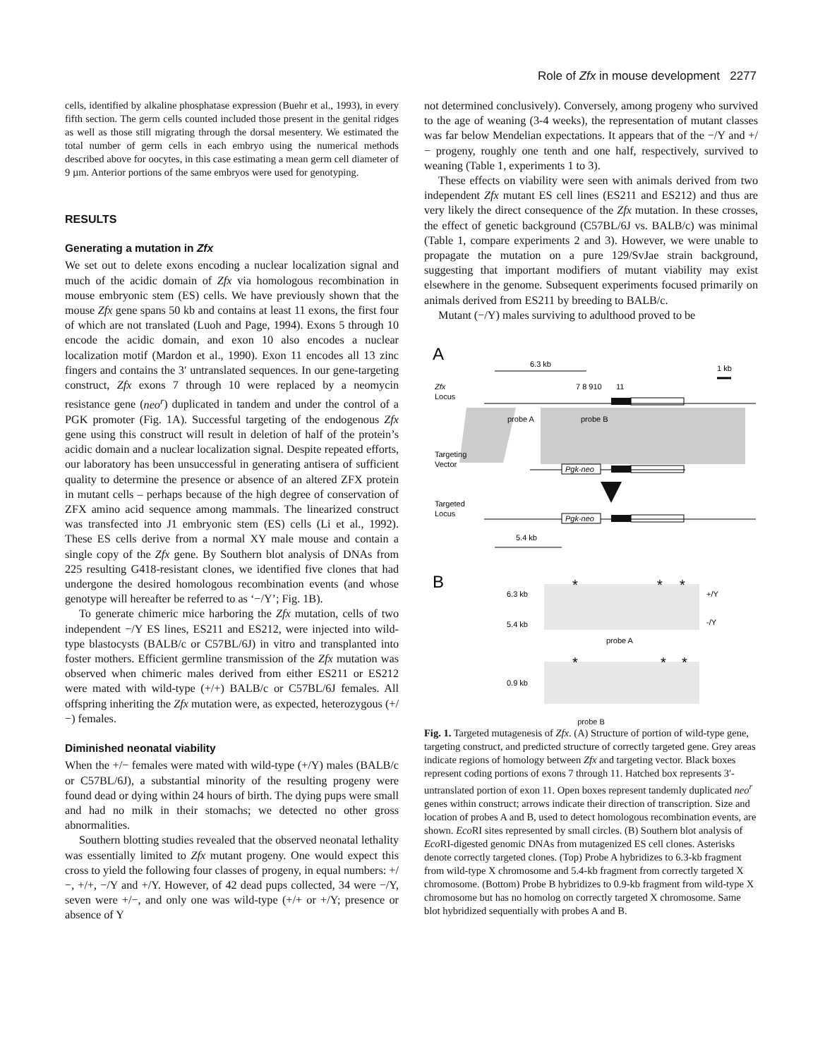Role of Zfx in mouse development 2277
cells, identified by alkaline phosphatase expression (Buehr et al., 1993), in every fifth section. The germ cells counted included those present in the genital ridges as well as those still migrating through the dorsal mesentery. We estimated the total number of germ cells in each embryo using the numerical methods described above for oocytes, in this case estimating a mean germ cell diameter of 9 µm. Anterior portions of the same embryos were used for genotyping.
RESULTS
Generating a mutation in Zfx
We set out to delete exons encoding a nuclear localization signal and much of the acidic domain of Zfx via homologous recombination in mouse embryonic stem (ES) cells. We have previously shown that the mouse Zfx gene spans 50 kb and contains at least 11 exons, the first four of which are not translated (Luoh and Page, 1994). Exons 5 through 10 encode the acidic domain, and exon 10 also encodes a nuclear localization motif (Mardon et al., 1990). Exon 11 encodes all 13 zinc fingers and contains the 3′ untranslated sequences. In our gene-targeting construct, Zfx exons 7 through 10 were replaced by a neomycin resistance gene (neo<sup>r</sup>) duplicated in tandem and under the control of a PGK promoter (Fig. 1A). Successful targeting of the endogenous Zfx gene using this construct will result in deletion of half of the protein’s acidic domain and a nuclear localization signal. Despite repeated efforts, our laboratory has been unsuccessful in generating antisera of sufficient quality to determine the presence or absence of an altered ZFX protein in mutant cells – perhaps because of the high degree of conservation of ZFX amino acid sequence among mammals. The linearized construct was transfected into J1 embryonic stem (ES) cells (Li et al., 1992). These ES cells derive from a normal XY male mouse and contain a single copy of the Zfx gene. By Southern blot analysis of DNAs from 225 resulting G418-resistant clones, we identified five clones that had undergone the desired homologous recombination events (and whose genotype will hereafter be referred to as ‘−/Y’; Fig. 1B).
To generate chimeric mice harboring the Zfx mutation, cells of two independent −/Y ES lines, ES211 and ES212, were injected into wild-type blastocysts (BALB/c or C57BL/6J) in vitro and transplanted into foster mothers. Efficient germline transmission of the Zfx mutation was observed when chimeric males derived from either ES211 or ES212 were mated with wild-type (+/+) BALB/c or C57BL/6J females. All offspring inheriting the Zfx mutation were, as expected, heterozygous (+/−) females.
Diminished neonatal viability
When the +/− females were mated with wild-type (+/Y) males (BALB/c or C57BL/6J), a substantial minority of the resulting progeny were found dead or dying within 24 hours of birth. The dying pups were small and had no milk in their stomachs; we detected no other gross abnormalities.
Southern blotting studies revealed that the observed neonatal lethality was essentially limited to Zfx mutant progeny. One would expect this cross to yield the following four classes of progeny, in equal numbers: +/−, +/+, −/Y and +/Y. However, of 42 dead pups collected, 34 were −/Y, seven were +/−, and only one was wild-type (+/+ or +/Y; presence or absence of Y
not determined conclusively). Conversely, among progeny who survived to the age of weaning (3-4 weeks), the representation of mutant classes was far below Mendelian expectations. It appears that of the −/Y and +/− progeny, roughly one tenth and one half, respectively, survived to weaning (Table 1, experiments 1 to 3).
These effects on viability were seen with animals derived from two independent Zfx mutant ES cell lines (ES211 and ES212) and thus are very likely the direct consequence of the Zfx mutation. In these crosses, the effect of genetic background (C57BL/6J vs. BALB/c) was minimal (Table 1, compare experiments 2 and 3). However, we were unable to propagate the mutation on a pure 129/SvJae strain background, suggesting that important modifiers of mutant viability may exist elsewhere in the genome. Subsequent experiments focused primarily on animals derived from ES211 by breeding to BALB/c.
Mutant (−/Y) males surviving to adulthood proved to be
A
6.3 kb
1 kb
Zfx
Locus
7 8 910
11
probe A
probe B
Targeting
Vector
Pgk-neo
Targeted
Locus
Pgk-neo
5.4 kb
B
*
*
*
6.3 kb
5.4 kb
+/Y
-/Y
probe A
*
*
*
0.9 kb
probe B
Fig. 1. Targeted mutagenesis of Zfx. (A) Structure of portion of wild-type gene, targeting construct, and predicted structure of correctly targeted gene. Grey areas indicate regions of homology between Zfx and targeting vector. Black boxes represent coding portions of exons 7 through 11. Hatched box represents 3′-untranslated portion of exon 11. Open boxes represent tandemly duplicated neo<sup>r</sup> genes within construct; arrows indicate their direction of transcription. Size and location of probes A and B, used to detect homologous recombination events, are shown. Eco RI sites represented by small circles. (B) Southern blot analysis of Eco RI-digested genomic DNAs from mutagenized ES cell clones. Asterisks denote correctly targeted clones. (Top) Probe A hybridizes to 6.3-kb fragment from wild-type X chromosome and 5.4-kb fragment from correctly targeted X chromosome. (Bottom) Probe B hybridizes to 0.9-kb fragment from wild-type X chromosome but has no homolog on correctly targeted X chromosome. Same blot hybridized sequentially with probes A and B.